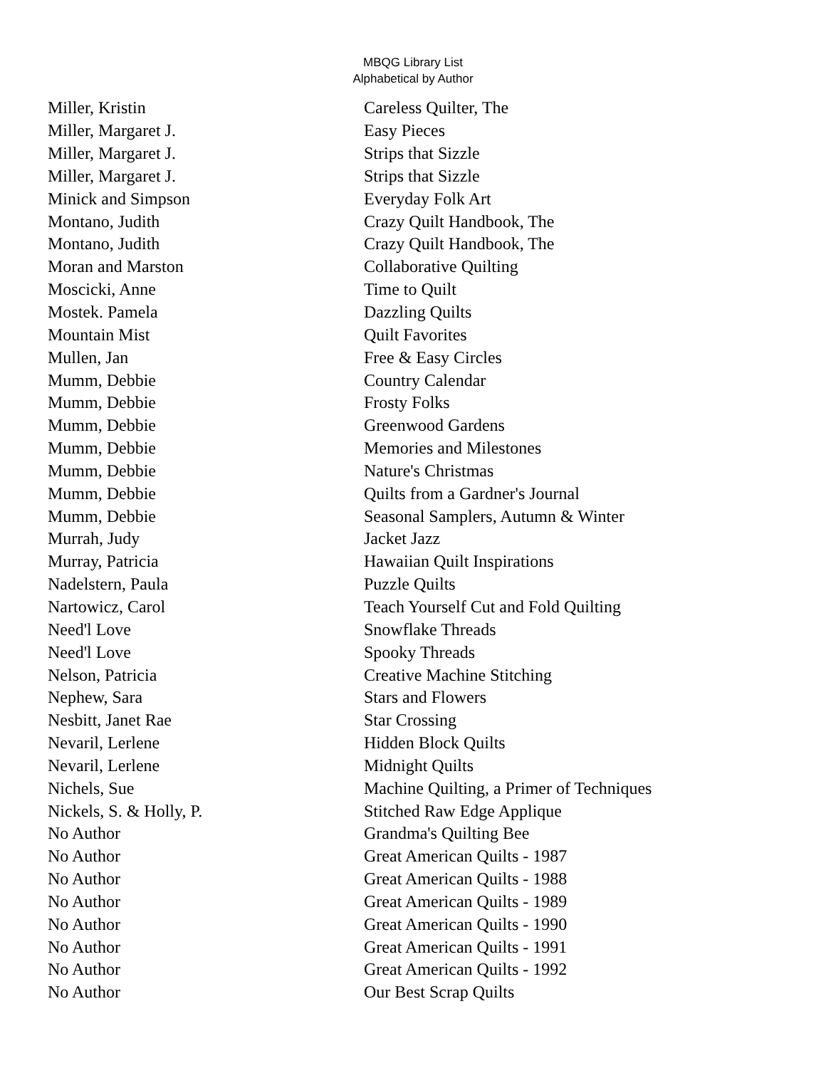MBQG Library List
Alphabetical by Author
| Miller, Kristin | Careless Quilter, The |
| Miller, Margaret J. | Easy Pieces |
| Miller, Margaret J. | Strips that Sizzle |
| Miller, Margaret J. | Strips that Sizzle |
| Minick and Simpson | Everyday Folk Art |
| Montano, Judith | Crazy Quilt Handbook, The |
| Montano, Judith | Crazy Quilt Handbook, The |
| Moran and Marston | Collaborative Quilting |
| Moscicki, Anne | Time to Quilt |
| Mostek. Pamela | Dazzling Quilts |
| Mountain Mist | Quilt Favorites |
| Mullen, Jan | Free & Easy Circles |
| Mumm, Debbie | Country Calendar |
| Mumm, Debbie | Frosty Folks |
| Mumm, Debbie | Greenwood Gardens |
| Mumm, Debbie | Memories and Milestones |
| Mumm, Debbie | Nature's Christmas |
| Mumm, Debbie | Quilts from a Gardner's Journal |
| Mumm, Debbie | Seasonal Samplers, Autumn & Winter |
| Murrah, Judy | Jacket Jazz |
| Murray, Patricia | Hawaiian Quilt Inspirations |
| Nadelstern, Paula | Puzzle Quilts |
| Nartowicz, Carol | Teach Yourself Cut and Fold Quilting |
| Need'l Love | Snowflake Threads |
| Need'l Love | Spooky Threads |
| Nelson, Patricia | Creative Machine Stitching |
| Nephew, Sara | Stars and Flowers |
| Nesbitt, Janet Rae | Star Crossing |
| Nevaril, Lerlene | Hidden Block Quilts |
| Nevaril, Lerlene | Midnight Quilts |
| Nichels, Sue | Machine Quilting, a Primer of Techniques |
| Nickels, S. & Holly, P. | Stitched Raw Edge Applique |
| No Author | Grandma's Quilting Bee |
| No Author | Great American Quilts - 1987 |
| No Author | Great American Quilts - 1988 |
| No Author | Great American Quilts - 1989 |
| No Author | Great American Quilts - 1990 |
| No Author | Great American Quilts - 1991 |
| No Author | Great American Quilts - 1992 |
| No Author | Our Best Scrap Quilts |